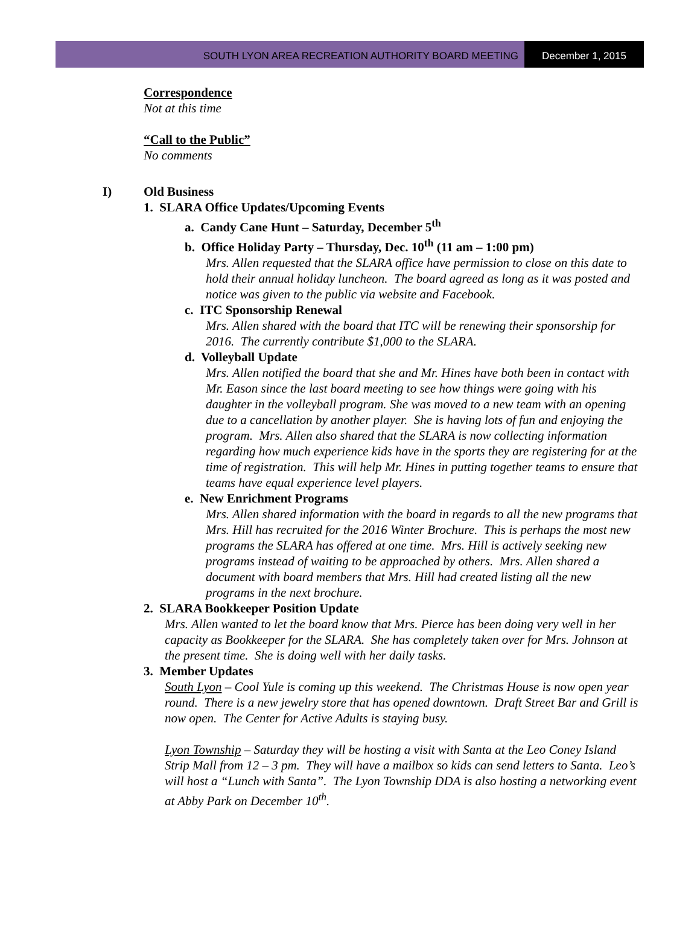SOUTH LYON AREA RECREATION AUTHORITY BOARD MEETING
December 1, 2015
Correspondence
Not at this time
“Call to the Public”
No comments
I) Old Business
1. SLARA Office Updates/Upcoming Events
a. Candy Cane Hunt – Saturday, December 5<sup>th</sup>
b. Office Holiday Party – Thursday, Dec. 10<sup>th</sup> (11 am – 1:00 pm)
Mrs. Allen requested that the SLARA office have permission to close on this date to hold their annual holiday luncheon. The board agreed as long as it was posted and notice was given to the public via website and Facebook.
c. ITC Sponsorship Renewal
Mrs. Allen shared with the board that ITC will be renewing their sponsorship for 2016. The currently contribute $1,000 to the SLARA.
d. Volleyball Update
Mrs. Allen notified the board that she and Mr. Hines have both been in contact with Mr. Eason since the last board meeting to see how things were going with his daughter in the volleyball program. She was moved to a new team with an opening due to a cancellation by another player. She is having lots of fun and enjoying the program. Mrs. Allen also shared that the SLARA is now collecting information regarding how much experience kids have in the sports they are registering for at the time of registration. This will help Mr. Hines in putting together teams to ensure that teams have equal experience level players.
e. New Enrichment Programs
Mrs. Allen shared information with the board in regards to all the new programs that Mrs. Hill has recruited for the 2016 Winter Brochure. This is perhaps the most new programs the SLARA has offered at one time. Mrs. Hill is actively seeking new programs instead of waiting to be approached by others. Mrs. Allen shared a document with board members that Mrs. Hill had created listing all the new programs in the next brochure.
2. SLARA Bookkeeper Position Update
Mrs. Allen wanted to let the board know that Mrs. Pierce has been doing very well in her capacity as Bookkeeper for the SLARA. She has completely taken over for Mrs. Johnson at the present time. She is doing well with her daily tasks.
3. Member Updates
South Lyon – Cool Yule is coming up this weekend. The Christmas House is now open year round. There is a new jewelry store that has opened downtown. Draft Street Bar and Grill is now open. The Center for Active Adults is staying busy.
Lyon Township – Saturday they will be hosting a visit with Santa at the Leo Coney Island Strip Mall from 12 – 3 pm. They will have a mailbox so kids can send letters to Santa. Leo’s will host a “Lunch with Santa”. The Lyon Township DDA is also hosting a networking event at Abby Park on December 10<sup>th</sup>.